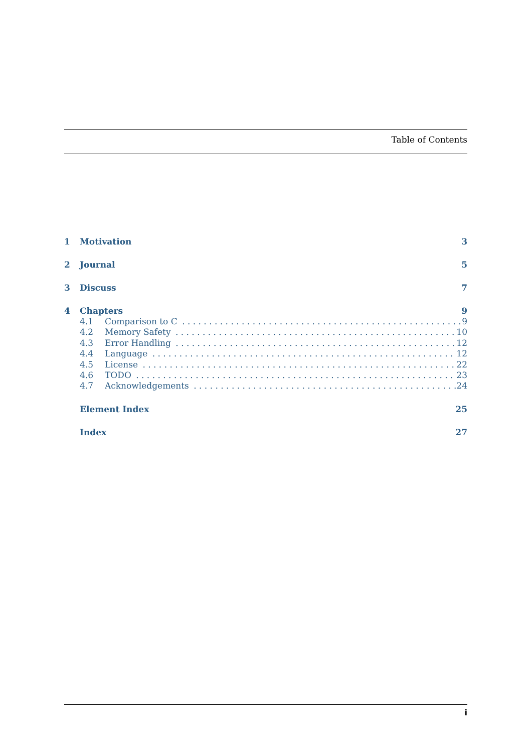Table of Contents
1 Motivation 3
2 Journal 5
3 Discuss 7
4 Chapters 9
4.1 Comparison to C 9
4.2 Memory Safety 10
4.3 Error Handling 12
4.4 Language 12
4.5 License 22
4.6 TODO 23
4.7 Acknowledgements 24
Element Index 25
Index 27
i